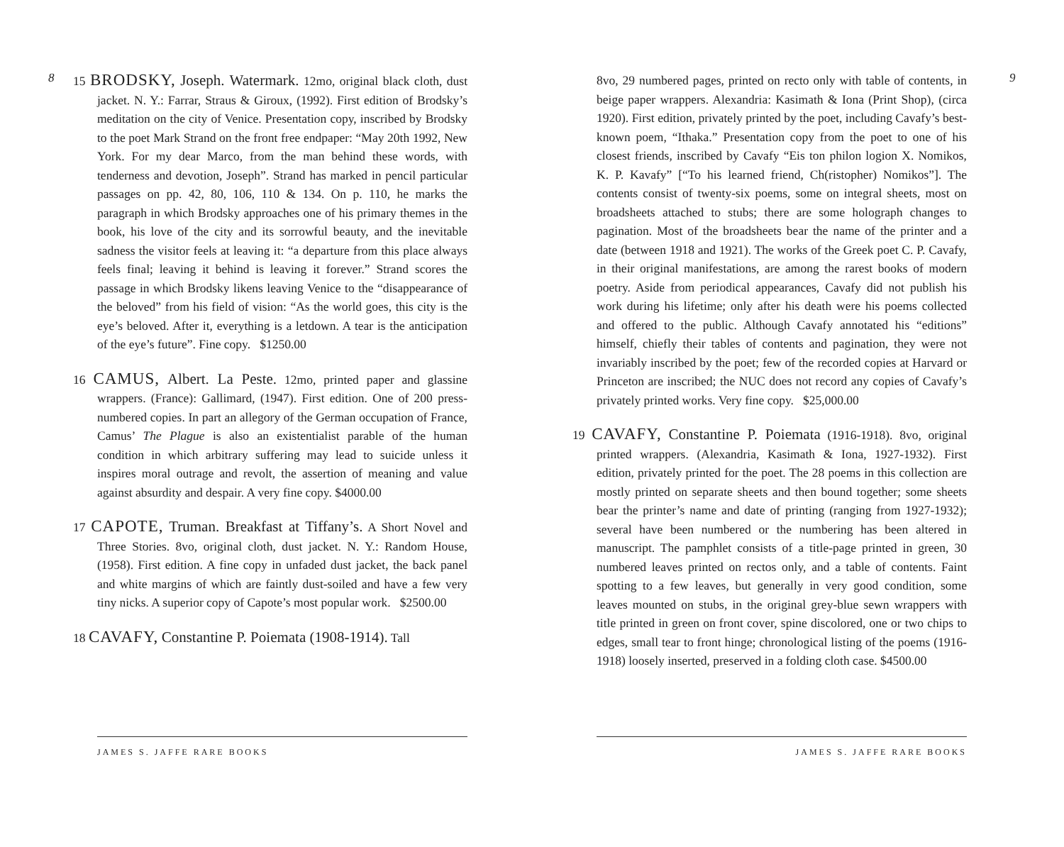8
15 BRODSKY, Joseph. Watermark. 12mo, original black cloth, dust jacket. N. Y.: Farrar, Straus & Giroux, (1992). First edition of Brodsky’s meditation on the city of Venice. Presentation copy, inscribed by Brodsky to the poet Mark Strand on the front free endpaper: “May 20th 1992, New York. For my dear Marco, from the man behind these words, with tenderness and devotion, Joseph”. Strand has marked in pencil particular passages on pp. 42, 80, 106, 110 & 134. On p. 110, he marks the paragraph in which Brodsky approaches one of his primary themes in the book, his love of the city and its sorrowful beauty, and the inevitable sadness the visitor feels at leaving it: “a departure from this place always feels final; leaving it behind is leaving it forever.” Strand scores the passage in which Brodsky likens leaving Venice to the “disappearance of the beloved” from his field of vision: “As the world goes, this city is the eye’s beloved. After it, everything is a letdown. A tear is the anticipation of the eye’s future”. Fine copy. $1250.00
16 CAMUS, Albert. La Peste. 12mo, printed paper and glassine wrappers. (France): Gallimard, (1947). First edition. One of 200 press-numbered copies. In part an allegory of the German occupation of France, Camus’ The Plague is also an existentialist parable of the human condition in which arbitrary suffering may lead to suicide unless it inspires moral outrage and revolt, the assertion of meaning and value against absurdity and despair. A very fine copy. $4000.00
17 CAPOTE, Truman. Breakfast at Tiffany’s. A Short Novel and Three Stories. 8vo, original cloth, dust jacket. N. Y.: Random House, (1958). First edition. A fine copy in unfaded dust jacket, the back panel and white margins of which are faintly dust-soiled and have a few very tiny nicks. A superior copy of Capote’s most popular work. $2500.00
18 CAVAFY, Constantine P. Poiemata (1908-1914). Tall
JAMES S. JAFFE RARE BOOKS
8vo, 29 numbered pages, printed on recto only with table of contents, in beige paper wrappers. Alexandria: Kasimath & Iona (Print Shop), (circa 1920). First edition, privately printed by the poet, including Cavafy’s best-known poem, “Ithaka.” Presentation copy from the poet to one of his closest friends, inscribed by Cavafy “Eis ton philon logion X. Nomikos, K. P. Kavafy” [“To his learned friend, Ch(ristopher) Nomikos”]. The contents consist of twenty-six poems, some on integral sheets, most on broadsheets attached to stubs; there are some holograph changes to pagination. Most of the broadsheets bear the name of the printer and a date (between 1918 and 1921). The works of the Greek poet C. P. Cavafy, in their original manifestations, are among the rarest books of modern poetry. Aside from periodical appearances, Cavafy did not publish his work during his lifetime; only after his death were his poems collected and offered to the public. Although Cavafy annotated his “editions” himself, chiefly their tables of contents and pagination, they were not invariably inscribed by the poet; few of the recorded copies at Harvard or Princeton are inscribed; the NUC does not record any copies of Cavafy’s privately printed works. Very fine copy. $25,000.00
19 CAVAFY, Constantine P. Poiemata (1916-1918). 8vo, original printed wrappers. (Alexandria, Kasimath & Iona, 1927-1932). First edition, privately printed for the poet. The 28 poems in this collection are mostly printed on separate sheets and then bound together; some sheets bear the printer’s name and date of printing (ranging from 1927-1932); several have been numbered or the numbering has been altered in manuscript. The pamphlet consists of a title-page printed in green, 30 numbered leaves printed on rectos only, and a table of contents. Faint spotting to a few leaves, but generally in very good condition, some leaves mounted on stubs, in the original grey-blue sewn wrappers with title printed in green on front cover, spine discolored, one or two chips to edges, small tear to front hinge; chronological listing of the poems (1916-1918) loosely inserted, preserved in a folding cloth case. $4500.00
9
JAMES S. JAFFE RARE BOOKS